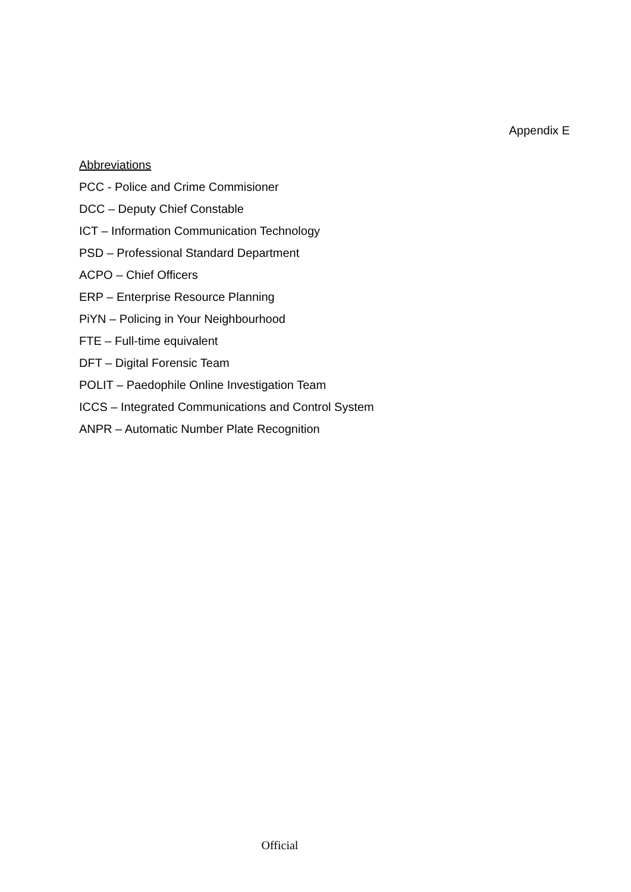Appendix E
Abbreviations
PCC - Police and Crime Commisioner
DCC – Deputy Chief Constable
ICT – Information Communication Technology
PSD – Professional Standard Department
ACPO – Chief Officers
ERP – Enterprise Resource Planning
PiYN – Policing in Your Neighbourhood
FTE – Full-time equivalent
DFT – Digital Forensic Team
POLIT – Paedophile Online Investigation Team
ICCS – Integrated Communications and Control System
ANPR – Automatic Number Plate Recognition
Official